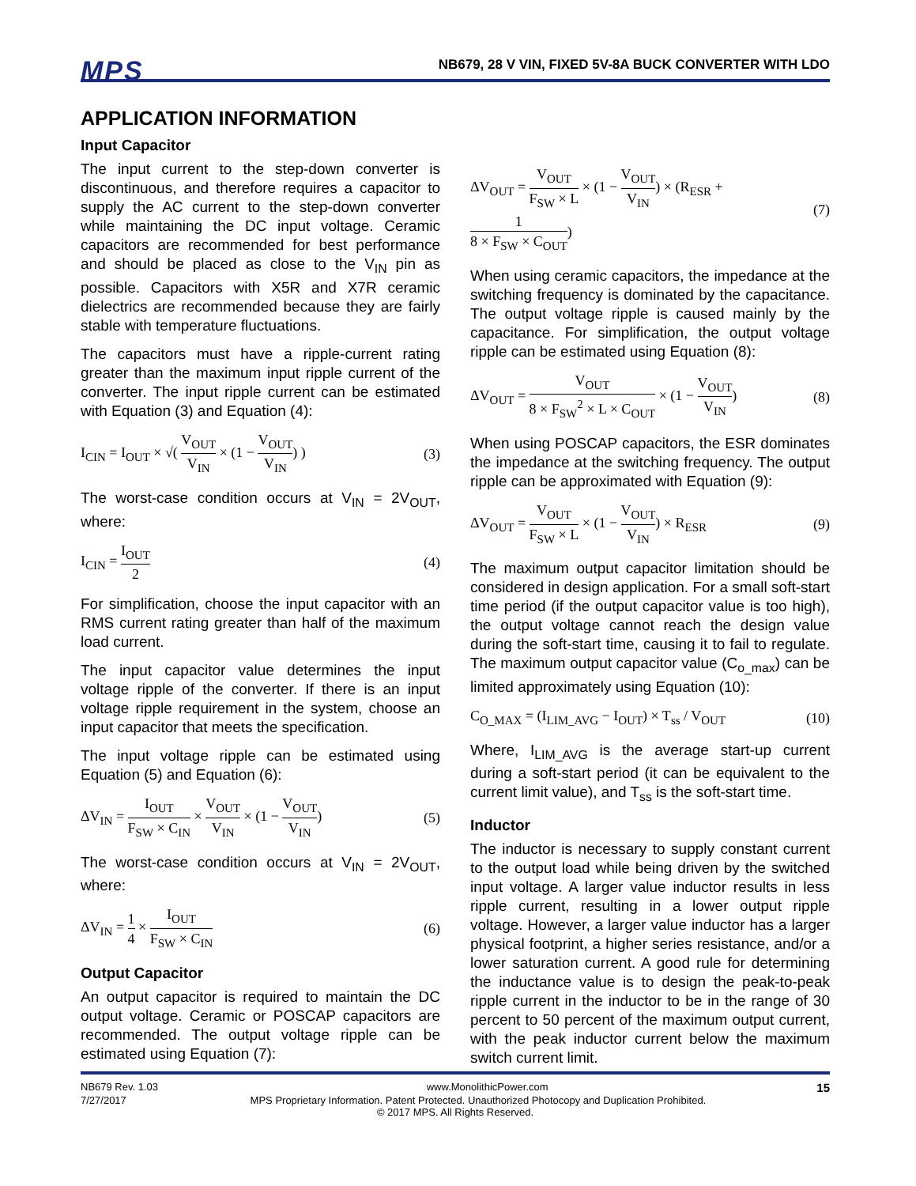MPS
NB679, 28 V VIN, FIXED 5V-8A BUCK CONVERTER WITH LDO
APPLICATION INFORMATION
Input Capacitor
The input current to the step-down converter is discontinuous, and therefore requires a capacitor to supply the AC current to the step-down converter while maintaining the DC input voltage. Ceramic capacitors are recommended for best performance and should be placed as close to the V<sub>IN</sub> pin as possible. Capacitors with X5R and X7R ceramic dielectrics are recommended because they are fairly stable with temperature fluctuations.
The capacitors must have a ripple-current rating greater than the maximum input ripple current of the converter. The input ripple current can be estimated with Equation (3) and Equation (4):
I<sub>CIN</sub> = I<sub>OUT</sub> × √( V<sub>OUT</sub> V<sub>IN</sub> × (1 − V<sub>OUT</sub> V<sub>IN</sub>) ) (3)
The worst-case condition occurs at V<sub>IN</sub> = 2V<sub>OUT</sub>, where:
I<sub>CIN</sub> = I<sub>OUT</sub> 2 (4)
For simplification, choose the input capacitor with an RMS current rating greater than half of the maximum load current.
The input capacitor value determines the input voltage ripple of the converter. If there is an input voltage ripple requirement in the system, choose an input capacitor that meets the specification.
The input voltage ripple can be estimated using Equation (5) and Equation (6):
ΔV<sub>IN</sub> = I<sub>OUT</sub> F<sub>SW</sub> × C<sub>IN</sub> × V<sub>OUT</sub> V<sub>IN</sub> × (1 − V<sub>OUT</sub> V<sub>IN</sub>) (5)
The worst-case condition occurs at V<sub>IN</sub> = 2V<sub>OUT</sub>, where:
ΔV<sub>IN</sub> = 1 4 × I<sub>OUT</sub> F<sub>SW</sub> × C<sub>IN</sub> (6)
Output Capacitor
An output capacitor is required to maintain the DC output voltage. Ceramic or POSCAP capacitors are recommended. The output voltage ripple can be estimated using Equation (7):
ΔV<sub>OUT</sub> = V<sub>OUT</sub> F<sub>SW</sub> × L × (1 − V<sub>OUT</sub> V<sub>IN</sub>) × (R<sub>ESR</sub> + 1 8 × F<sub>SW</sub> × C<sub>OUT</sub>) (7)
When using ceramic capacitors, the impedance at the switching frequency is dominated by the capacitance. The output voltage ripple is caused mainly by the capacitance. For simplification, the output voltage ripple can be estimated using Equation (8):
ΔV<sub>OUT</sub> = V<sub>OUT</sub> 8 × F<sub>SW</sub><sup>2</sup> × L × C<sub>OUT</sub> × (1 − V<sub>OUT</sub> V<sub>IN</sub>) (8)
When using POSCAP capacitors, the ESR dominates the impedance at the switching frequency. The output ripple can be approximated with Equation (9):
ΔV<sub>OUT</sub> = V<sub>OUT</sub> F<sub>SW</sub> × L × (1 − V<sub>OUT</sub> V<sub>IN</sub>) × R<sub>ESR</sub> (9)
The maximum output capacitor limitation should be considered in design application. For a small soft-start time period (if the output capacitor value is too high), the output voltage cannot reach the design value during the soft-start time, causing it to fail to regulate. The maximum output capacitor value (C<sub>o_max</sub>) can be limited approximately using Equation (10):
C<sub>O_MAX</sub> = (I<sub>LIM_AVG</sub> − I<sub>OUT</sub>) × T<sub>ss</sub> / V<sub>OUT</sub> (10)
Where, I<sub>LIM_AVG</sub> is the average start-up current during a soft-start period (it can be equivalent to the current limit value), and T<sub>ss</sub> is the soft-start time.
Inductor
The inductor is necessary to supply constant current to the output load while being driven by the switched input voltage. A larger value inductor results in less ripple current, resulting in a lower output ripple voltage. However, a larger value inductor has a larger physical footprint, a higher series resistance, and/or a lower saturation current. A good rule for determining the inductance value is to design the peak-to-peak ripple current in the inductor to be in the range of 30 percent to 50 percent of the maximum output current, with the peak inductor current below the maximum switch current limit.
NB679 Rev. 1.03 www.MonolithicPower.com 15
7/27/2017 MPS Proprietary Information. Patent Protected. Unauthorized Photocopy and Duplication Prohibited.
© 2017 MPS. All Rights Reserved.